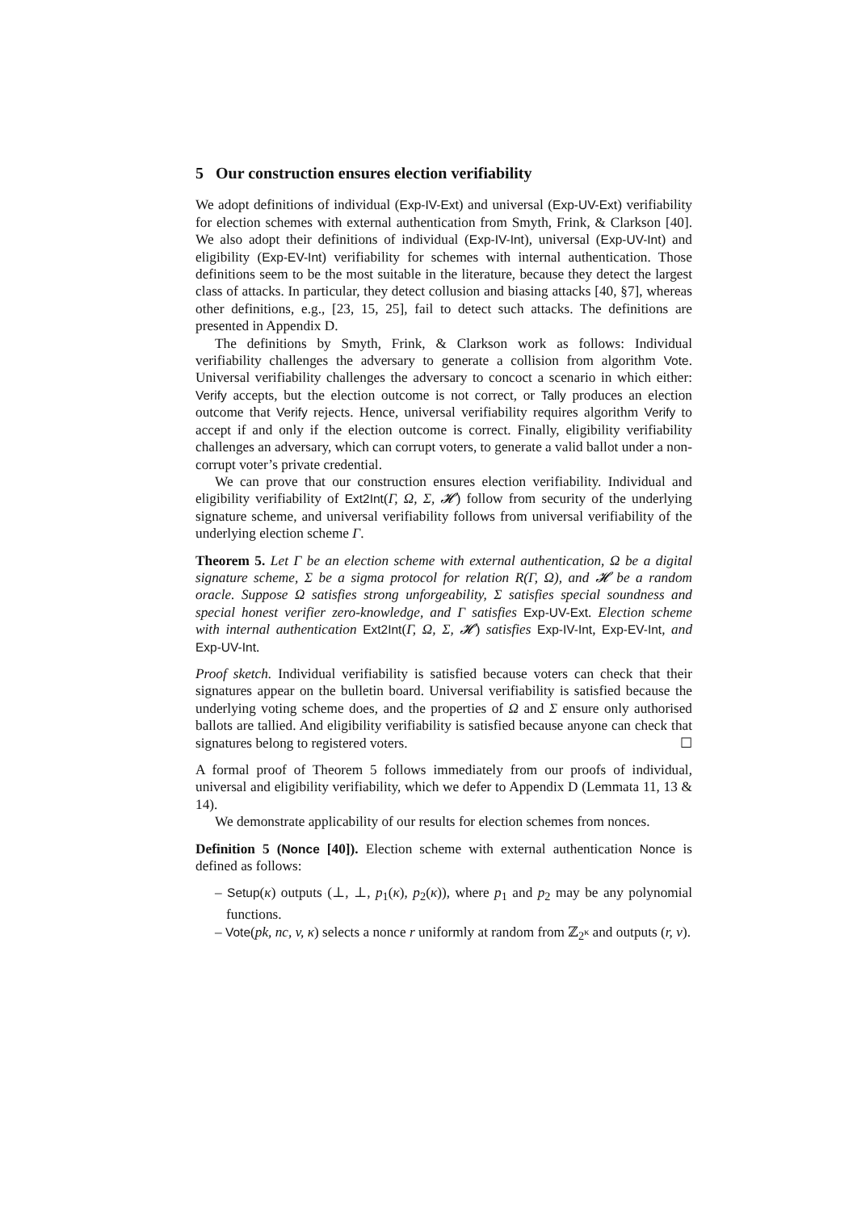5 Our construction ensures election verifiability
We adopt definitions of individual (Exp-IV-Ext) and universal (Exp-UV-Ext) verifiability for election schemes with external authentication from Smyth, Frink, & Clarkson [40]. We also adopt their definitions of individual (Exp-IV-Int), universal (Exp-UV-Int) and eligibility (Exp-EV-Int) verifiability for schemes with internal authentication. Those definitions seem to be the most suitable in the literature, because they detect the largest class of attacks. In particular, they detect collusion and biasing attacks [40, §7], whereas other definitions, e.g., [23, 15, 25], fail to detect such attacks. The definitions are presented in Appendix D.
The definitions by Smyth, Frink, & Clarkson work as follows: Individual verifiability challenges the adversary to generate a collision from algorithm Vote. Universal verifiability challenges the adversary to concoct a scenario in which either: Verify accepts, but the election outcome is not correct, or Tally produces an election outcome that Verify rejects. Hence, universal verifiability requires algorithm Verify to accept if and only if the election outcome is correct. Finally, eligibility verifiability challenges an adversary, which can corrupt voters, to generate a valid ballot under a non-corrupt voter’s private credential.
We can prove that our construction ensures election verifiability. Individual and eligibility verifiability of Ext2Int(Γ, Ω, Σ, 𝓗) follow from security of the underlying signature scheme, and universal verifiability follows from universal verifiability of the underlying election scheme Γ.
Theorem 5. Let Γ be an election scheme with external authentication, Ω be a digital signature scheme, Σ be a sigma protocol for relation R(Γ, Ω), and 𝓗 be a random oracle. Suppose Ω satisfies strong unforgeability, Σ satisfies special soundness and special honest verifier zero-knowledge, and Γ satisfies Exp-UV-Ext. Election scheme with internal authentication Ext2Int(Γ, Ω, Σ, 𝓗) satisfies Exp-IV-Int, Exp-EV-Int, and Exp-UV-Int.
Proof sketch. Individual verifiability is satisfied because voters can check that their signatures appear on the bulletin board. Universal verifiability is satisfied because the underlying voting scheme does, and the properties of Ω and Σ ensure only authorised ballots are tallied. And eligibility verifiability is satisfied because anyone can check that signatures belong to registered voters. ☐
A formal proof of Theorem 5 follows immediately from our proofs of individual, universal and eligibility verifiability, which we defer to Appendix D (Lemmata 11, 13 & 14).
We demonstrate applicability of our results for election schemes from nonces.
Definition 5 (Nonce [40]). Election scheme with external authentication Nonce is defined as follows:
– Setup(κ) outputs (⊥, ⊥, p<sub>1</sub>(κ), p<sub>2</sub>(κ)), where p<sub>1</sub> and p<sub>2</sub> may be any polynomial functions.
– Vote(pk, nc, v, κ) selects a nonce r uniformly at random from ℤ<sub>2<sup>κ</sup></sub> and outputs (r, v).